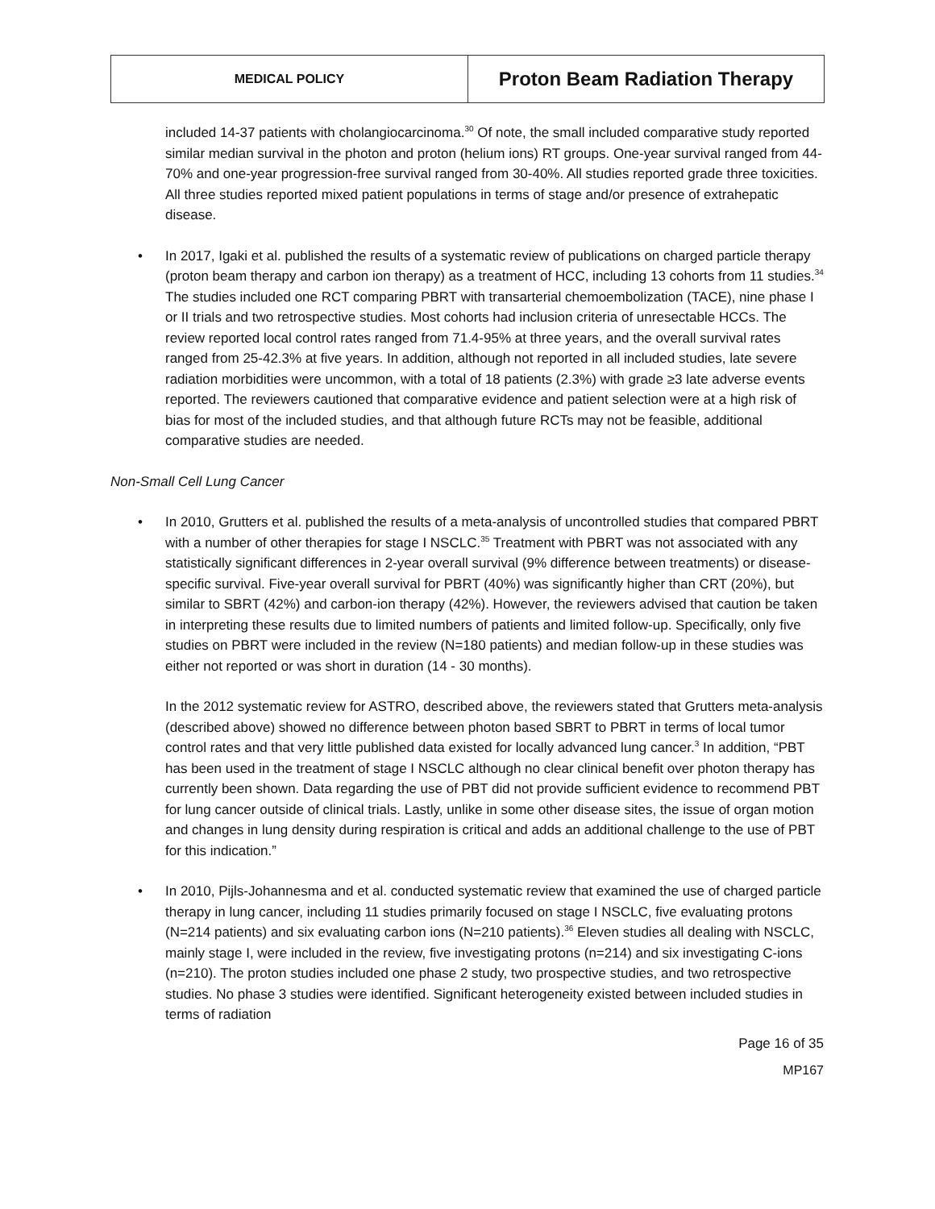| MEDICAL POLICY | Proton Beam Radiation Therapy |
included 14-37 patients with cholangiocarcinoma.<sup>30</sup> Of note, the small included comparative study reported similar median survival in the photon and proton (helium ions) RT groups. One-year survival ranged from 44-70% and one-year progression-free survival ranged from 30-40%. All studies reported grade three toxicities. All three studies reported mixed patient populations in terms of stage and/or presence of extrahepatic disease.
• In 2017, Igaki et al. published the results of a systematic review of publications on charged particle therapy (proton beam therapy and carbon ion therapy) as a treatment of HCC, including 13 cohorts from 11 studies.<sup>34</sup> The studies included one RCT comparing PBRT with transarterial chemoembolization (TACE), nine phase I or II trials and two retrospective studies. Most cohorts had inclusion criteria of unresectable HCCs. The review reported local control rates ranged from 71.4-95% at three years, and the overall survival rates ranged from 25-42.3% at five years. In addition, although not reported in all included studies, late severe radiation morbidities were uncommon, with a total of 18 patients (2.3%) with grade ≥3 late adverse events reported. The reviewers cautioned that comparative evidence and patient selection were at a high risk of bias for most of the included studies, and that although future RCTs may not be feasible, additional comparative studies are needed.
Non-Small Cell Lung Cancer
• In 2010, Grutters et al. published the results of a meta-analysis of uncontrolled studies that compared PBRT with a number of other therapies for stage I NSCLC.<sup>35</sup> Treatment with PBRT was not associated with any statistically significant differences in 2-year overall survival (9% difference between treatments) or disease-specific survival. Five-year overall survival for PBRT (40%) was significantly higher than CRT (20%), but similar to SBRT (42%) and carbon-ion therapy (42%). However, the reviewers advised that caution be taken in interpreting these results due to limited numbers of patients and limited follow-up. Specifically, only five studies on PBRT were included in the review (N=180 patients) and median follow-up in these studies was either not reported or was short in duration (14 - 30 months).
In the 2012 systematic review for ASTRO, described above, the reviewers stated that Grutters meta-analysis (described above) showed no difference between photon based SBRT to PBRT in terms of local tumor control rates and that very little published data existed for locally advanced lung cancer.<sup>3</sup> In addition, “PBT has been used in the treatment of stage I NSCLC although no clear clinical benefit over photon therapy has currently been shown. Data regarding the use of PBT did not provide sufficient evidence to recommend PBT for lung cancer outside of clinical trials. Lastly, unlike in some other disease sites, the issue of organ motion and changes in lung density during respiration is critical and adds an additional challenge to the use of PBT for this indication.”
• In 2010, Pijls-Johannesma and et al. conducted systematic review that examined the use of charged particle therapy in lung cancer, including 11 studies primarily focused on stage I NSCLC, five evaluating protons (N=214 patients) and six evaluating carbon ions (N=210 patients).<sup>36</sup> Eleven studies all dealing with NSCLC, mainly stage I, were included in the review, five investigating protons (n=214) and six investigating C-ions (n=210). The proton studies included one phase 2 study, two prospective studies, and two retrospective studies. No phase 3 studies were identified. Significant heterogeneity existed between included studies in terms of radiation
Page 16 of 35
MP167